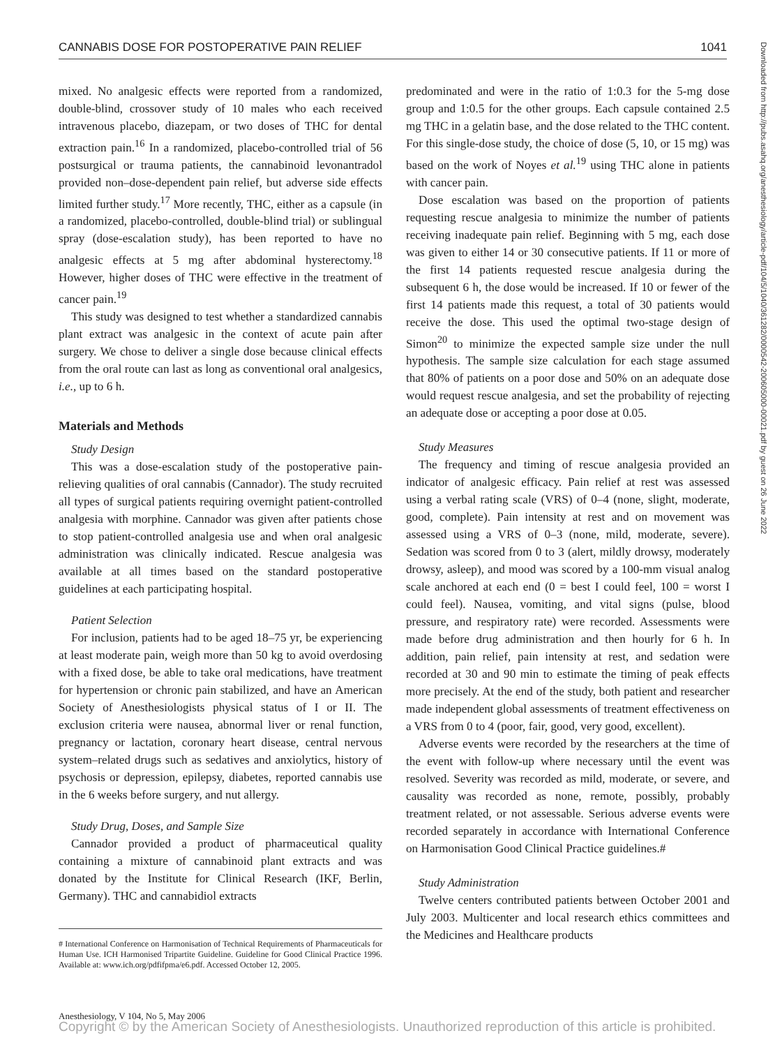CANNABIS DOSE FOR POSTOPERATIVE PAIN RELIEF 1041
Downloaded from http://pubs.asahq.org/anesthesiology/article-pdf/104/5/1040/361282/0000542-200605000-00021.pdf by guest on 26 June 2022
mixed. No analgesic effects were reported from a randomized, double-blind, crossover study of 10 males who each received intravenous placebo, diazepam, or two doses of THC for dental extraction pain.<sup>16</sup> In a randomized, placebo-controlled trial of 56 postsurgical or trauma patients, the cannabinoid levonantradol provided non–dose-dependent pain relief, but adverse side effects limited further study.<sup>17</sup> More recently, THC, either as a capsule (in a randomized, placebo-controlled, double-blind trial) or sublingual spray (dose-escalation study), has been reported to have no analgesic effects at 5 mg after abdominal hysterectomy.<sup>18</sup> However, higher doses of THC were effective in the treatment of cancer pain.<sup>19</sup>
This study was designed to test whether a standardized cannabis plant extract was analgesic in the context of acute pain after surgery. We chose to deliver a single dose because clinical effects from the oral route can last as long as conventional oral analgesics, i.e., up to 6 h.
Materials and Methods
Study Design
This was a dose-escalation study of the postoperative pain-relieving qualities of oral cannabis (Cannador). The study recruited all types of surgical patients requiring overnight patient-controlled analgesia with morphine. Cannador was given after patients chose to stop patient-controlled analgesia use and when oral analgesic administration was clinically indicated. Rescue analgesia was available at all times based on the standard postoperative guidelines at each participating hospital.
Patient Selection
For inclusion, patients had to be aged 18–75 yr, be experiencing at least moderate pain, weigh more than 50 kg to avoid overdosing with a fixed dose, be able to take oral medications, have treatment for hypertension or chronic pain stabilized, and have an American Society of Anesthesiologists physical status of I or II. The exclusion criteria were nausea, abnormal liver or renal function, pregnancy or lactation, coronary heart disease, central nervous system–related drugs such as sedatives and anxiolytics, history of psychosis or depression, epilepsy, diabetes, reported cannabis use in the 6 weeks before surgery, and nut allergy.
Study Drug, Doses, and Sample Size
Cannador provided a product of pharmaceutical quality containing a mixture of cannabinoid plant extracts and was donated by the Institute for Clinical Research (IKF, Berlin, Germany). THC and cannabidiol extracts
# International Conference on Harmonisation of Technical Requirements of Pharmaceuticals for Human Use. ICH Harmonised Tripartite Guideline. Guideline for Good Clinical Practice 1996. Available at: www.ich.org/pdfifpma/e6.pdf. Accessed October 12, 2005.
predominated and were in the ratio of 1:0.3 for the 5-mg dose group and 1:0.5 for the other groups. Each capsule contained 2.5 mg THC in a gelatin base, and the dose related to the THC content. For this single-dose study, the choice of dose (5, 10, or 15 mg) was based on the work of Noyes et al.<sup>19</sup> using THC alone in patients with cancer pain.
Dose escalation was based on the proportion of patients requesting rescue analgesia to minimize the number of patients receiving inadequate pain relief. Beginning with 5 mg, each dose was given to either 14 or 30 consecutive patients. If 11 or more of the first 14 patients requested rescue analgesia during the subsequent 6 h, the dose would be increased. If 10 or fewer of the first 14 patients made this request, a total of 30 patients would receive the dose. This used the optimal two-stage design of Simon<sup>20</sup> to minimize the expected sample size under the null hypothesis. The sample size calculation for each stage assumed that 80% of patients on a poor dose and 50% on an adequate dose would request rescue analgesia, and set the probability of rejecting an adequate dose or accepting a poor dose at 0.05.
Study Measures
The frequency and timing of rescue analgesia provided an indicator of analgesic efficacy. Pain relief at rest was assessed using a verbal rating scale (VRS) of 0–4 (none, slight, moderate, good, complete). Pain intensity at rest and on movement was assessed using a VRS of 0–3 (none, mild, moderate, severe). Sedation was scored from 0 to 3 (alert, mildly drowsy, moderately drowsy, asleep), and mood was scored by a 100-mm visual analog scale anchored at each end (0 = best I could feel, 100 = worst I could feel). Nausea, vomiting, and vital signs (pulse, blood pressure, and respiratory rate) were recorded. Assessments were made before drug administration and then hourly for 6 h. In addition, pain relief, pain intensity at rest, and sedation were recorded at 30 and 90 min to estimate the timing of peak effects more precisely. At the end of the study, both patient and researcher made independent global assessments of treatment effectiveness on a VRS from 0 to 4 (poor, fair, good, very good, excellent).
Adverse events were recorded by the researchers at the time of the event with follow-up where necessary until the event was resolved. Severity was recorded as mild, moderate, or severe, and causality was recorded as none, remote, possibly, probably treatment related, or not assessable. Serious adverse events were recorded separately in accordance with International Conference on Harmonisation Good Clinical Practice guidelines.#
Study Administration
Twelve centers contributed patients between October 2001 and July 2003. Multicenter and local research ethics committees and the Medicines and Healthcare products
Anesthesiology, V 104, No 5, May 2006
Copyright © by the American Society of Anesthesiologists. Unauthorized reproduction of this article is prohibited.